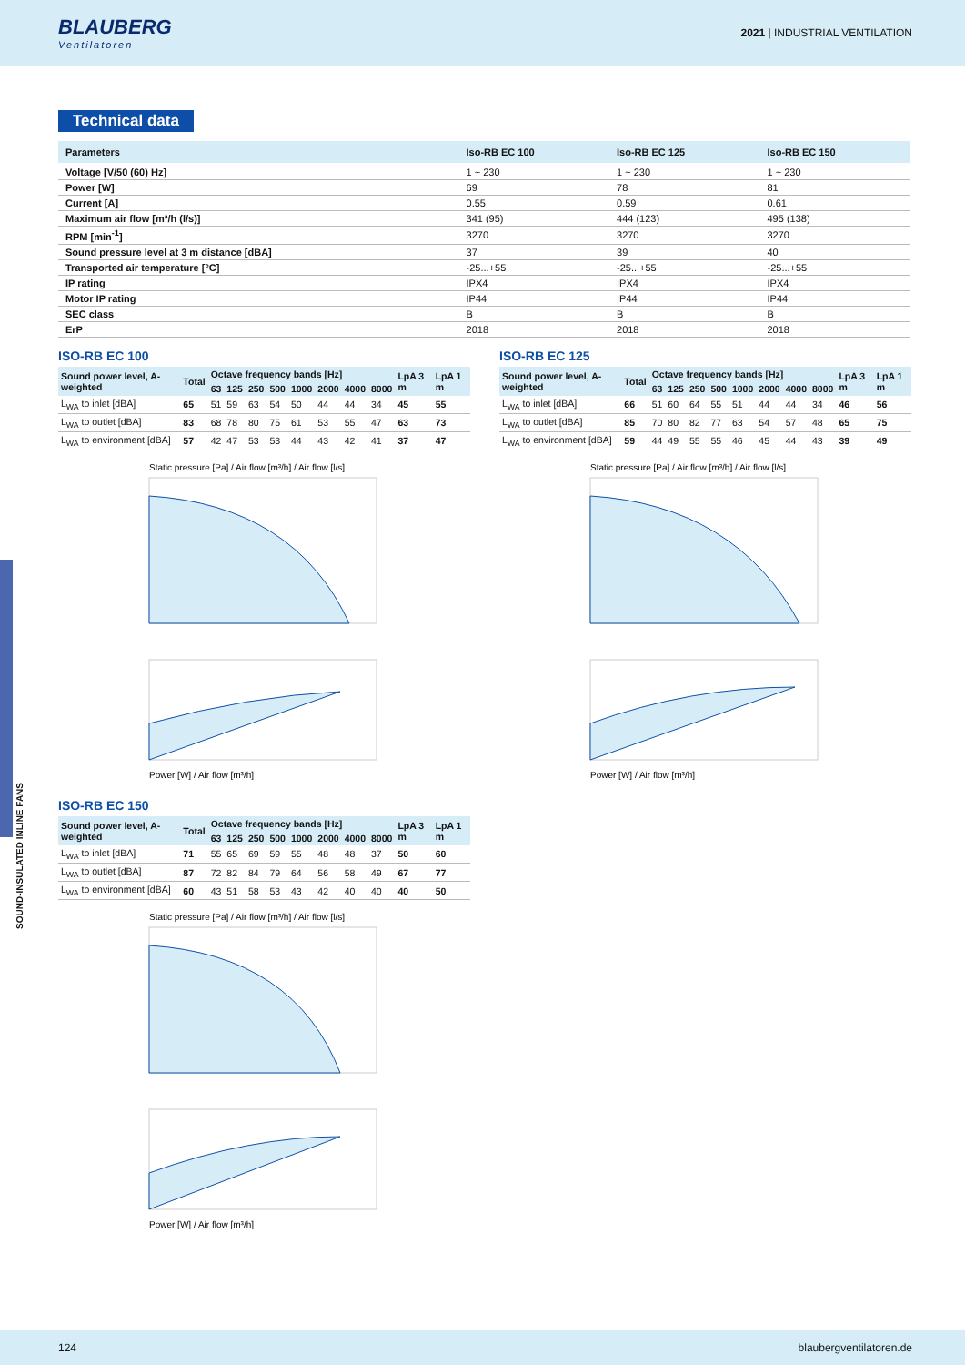BLAUBERG
Ventilatoren
2021 | INDUSTRIAL VENTILATION
SOUND-INSULATED INLINE FANS
Technical data
| Parameters | Iso-RB EC 100 | Iso-RB EC 125 | Iso-RB EC 150 |
| --- | --- | --- | --- |
| Voltage [V/50 (60) Hz] | 1 ~ 230 | 1 ~ 230 | 1 ~ 230 |
| Power [W] | 69 | 78 | 81 |
| Current [A] | 0.55 | 0.59 | 0.61 |
| Maximum air flow [m³/h (l/s)] | 341 (95) | 444 (123) | 495 (138) |
| RPM [min<sup>-1</sup>] | 3270 | 3270 | 3270 |
| Sound pressure level at 3 m distance [dBA] | 37 | 39 | 40 |
| Transported air temperature [°C] | -25...+55 | -25...+55 | -25...+55 |
| IP rating | IPX4 | IPX4 | IPX4 |
| Motor IP rating | IP44 | IP44 | IP44 |
| SEC class | B | B | B |
| ErP | 2018 | 2018 | 2018 |
ISO-RB EC 100
| Sound power level, A-weighted | Total | Octave frequency bands [Hz] | | | | | | | | LpA 3 m | LpA 1 m |
| --- | --- | --- | --- | --- | --- | --- | --- | --- | --- | --- | --- |
| | | 63 | 125 | 250 | 500 | 1000 | 2000 | 4000 | 8000 | | |
| L<sub>WA</sub> to inlet [dBA] | 65 | 51 | 59 | 63 | 54 | 50 | 44 | 44 | 34 | 45 | 55 |
| L<sub>WA</sub> to outlet [dBA] | 83 | 68 | 78 | 80 | 75 | 61 | 53 | 55 | 47 | 63 | 73 |
| L<sub>WA</sub> to environment [dBA] | 57 | 42 | 47 | 53 | 53 | 44 | 43 | 42 | 41 | 37 | 47 |
Static pressure [Pa] / Air flow [m³/h] / Air flow [l/s]
Power [W] / Air flow [m³/h]
ISO-RB EC 125
| Sound power level, A-weighted | Total | Octave frequency bands [Hz] | | | | | | | | LpA 3 m | LpA 1 m |
| --- | --- | --- | --- | --- | --- | --- | --- | --- | --- | --- | --- |
| | | 63 | 125 | 250 | 500 | 1000 | 2000 | 4000 | 8000 | | |
| L<sub>WA</sub> to inlet [dBA] | 66 | 51 | 60 | 64 | 55 | 51 | 44 | 44 | 34 | 46 | 56 |
| L<sub>WA</sub> to outlet [dBA] | 85 | 70 | 80 | 82 | 77 | 63 | 54 | 57 | 48 | 65 | 75 |
| L<sub>WA</sub> to environment [dBA] | 59 | 44 | 49 | 55 | 55 | 46 | 45 | 44 | 43 | 39 | 49 |
Static pressure [Pa] / Air flow [m³/h] / Air flow [l/s]
Power [W] / Air flow [m³/h]
ISO-RB EC 150
| Sound power level, A-weighted | Total | Octave frequency bands [Hz] | | | | | | | | LpA 3 m | LpA 1 m |
| --- | --- | --- | --- | --- | --- | --- | --- | --- | --- | --- | --- |
| | | 63 | 125 | 250 | 500 | 1000 | 2000 | 4000 | 8000 | | |
| L<sub>WA</sub> to inlet [dBA] | 71 | 55 | 65 | 69 | 59 | 55 | 48 | 48 | 37 | 50 | 60 |
| L<sub>WA</sub> to outlet [dBA] | 87 | 72 | 82 | 84 | 79 | 64 | 56 | 58 | 49 | 67 | 77 |
| L<sub>WA</sub> to environment [dBA] | 60 | 43 | 51 | 58 | 53 | 43 | 42 | 40 | 40 | 40 | 50 |
Static pressure [Pa] / Air flow [m³/h] / Air flow [l/s]
Power [W] / Air flow [m³/h]
124 blaubergventilatoren.de